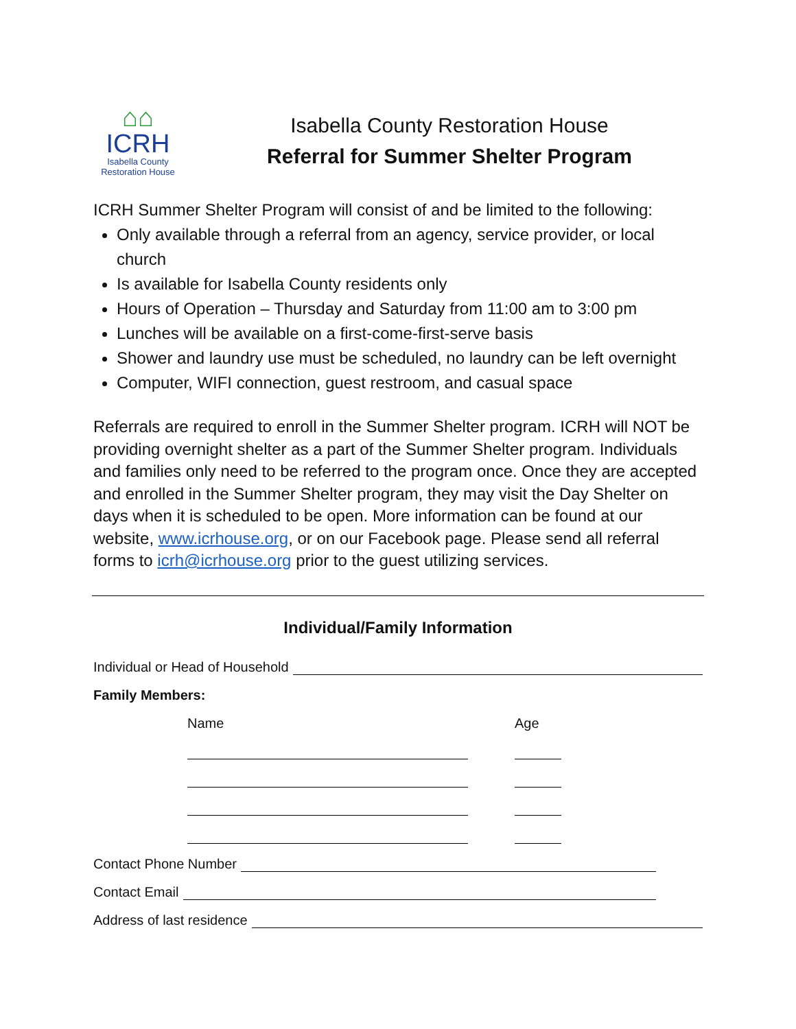⌂⌂
ICRH
Isabella County
Restoration House
Isabella County Restoration House
Referral for Summer Shelter Program
ICRH Summer Shelter Program will consist of and be limited to the following:
Only available through a referral from an agency, service provider, or local church
Is available for Isabella County residents only
Hours of Operation – Thursday and Saturday from 11:00 am to 3:00 pm
Lunches will be available on a first-come-first-serve basis
Shower and laundry use must be scheduled, no laundry can be left overnight
Computer, WIFI connection, guest restroom, and casual space
Referrals are required to enroll in the Summer Shelter program. ICRH will NOT be providing overnight shelter as a part of the Summer Shelter program. Individuals and families only need to be referred to the program once. Once they are accepted and enrolled in the Summer Shelter program, they may visit the Day Shelter on days when it is scheduled to be open. More information can be found at our website, www.icrhouse.org, or on our Facebook page. Please send all referral forms to icrh@icrhouse.org prior to the guest utilizing services.
Individual/Family Information
Individual or Head of Household
Family Members:
Name Age
Contact Phone Number
Contact Email
Address of last residence